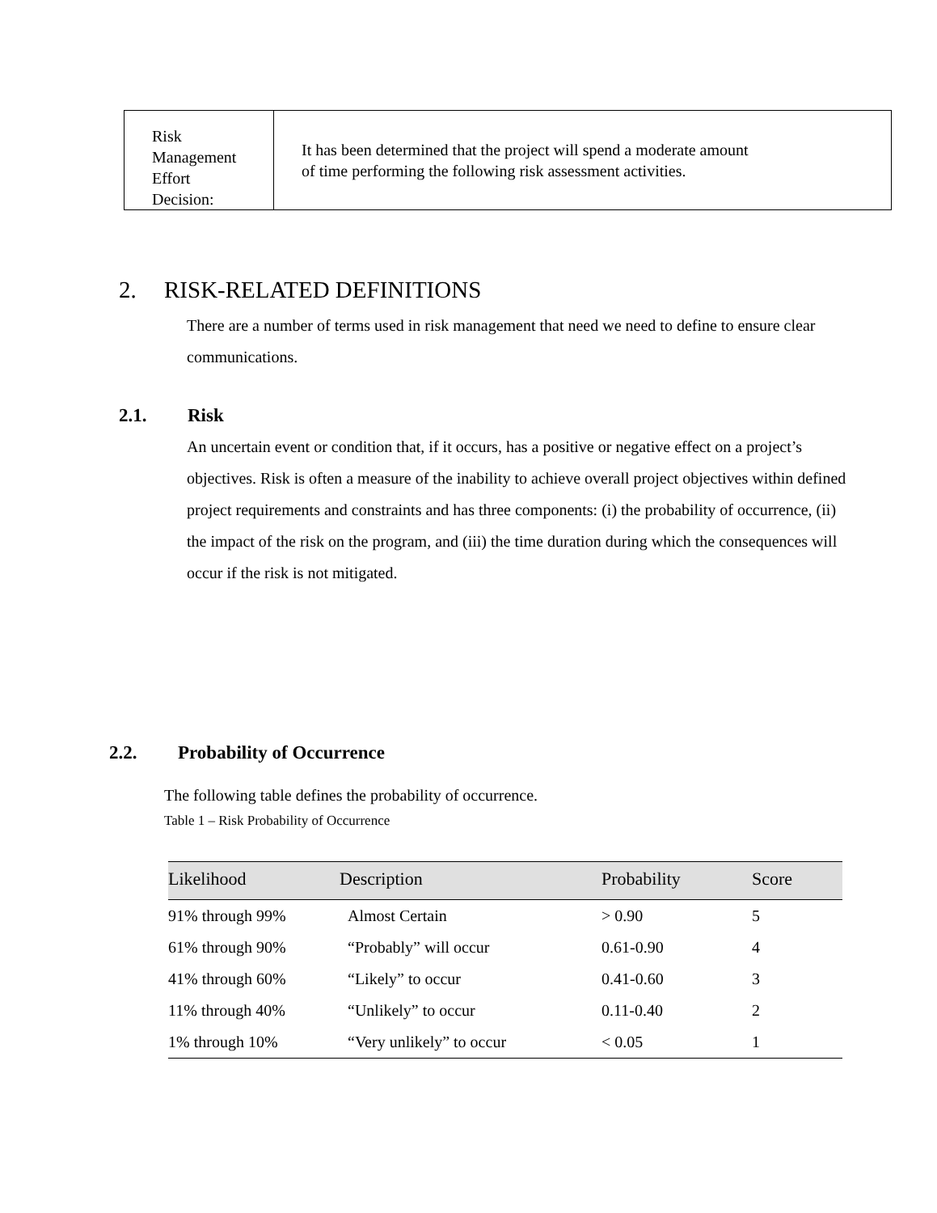| Risk Management Effort Decision: | It has been determined that the project will spend a moderate amount of time performing the following risk assessment activities. |
2. RISK-RELATED DEFINITIONS
There are a number of terms used in risk management that need we need to define to ensure clear communications.
2.1. Risk
An uncertain event or condition that, if it occurs, has a positive or negative effect on a project’s objectives. Risk is often a measure of the inability to achieve overall project objectives within defined project requirements and constraints and has three components: (i) the probability of occurrence, (ii) the impact of the risk on the program, and (iii) the time duration during which the consequences will occur if the risk is not mitigated.
2.2. Probability of Occurrence
The following table defines the probability of occurrence.
Table 1 – Risk Probability of Occurrence
| Likelihood | Description | Probability | Score |
| --- | --- | --- | --- |
| 91% through 99% | Almost Certain | > 0.90 | 5 |
| 61% through 90% | “Probably” will occur | 0.61-0.90 | 4 |
| 41% through 60% | “Likely” to occur | 0.41-0.60 | 3 |
| 11% through 40% | “Unlikely” to occur | 0.11-0.40 | 2 |
| 1% through 10% | “Very unlikely” to occur | < 0.05 | 1 |